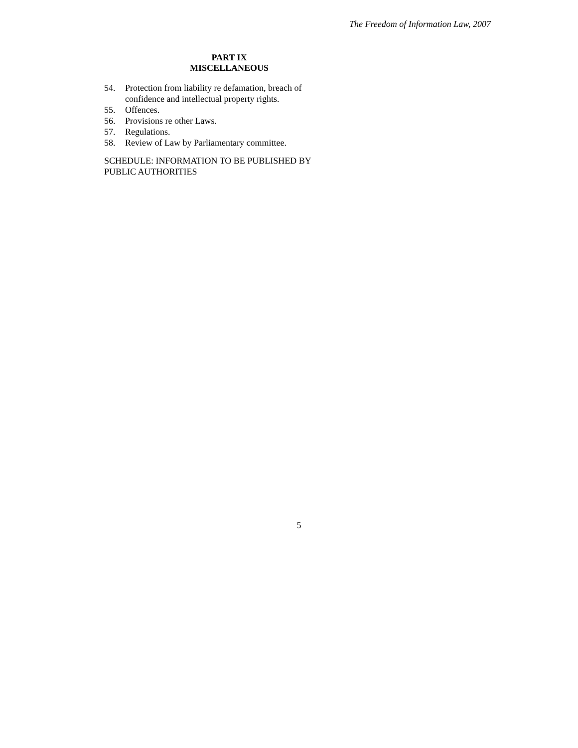The Freedom of Information Law, 2007
PART IX
MISCELLANEOUS
54. Protection from liability re defamation, breach of confidence and intellectual property rights.
55. Offences.
56. Provisions re other Laws.
57. Regulations.
58. Review of Law by Parliamentary committee.
SCHEDULE: INFORMATION TO BE PUBLISHED BY PUBLIC AUTHORITIES
5